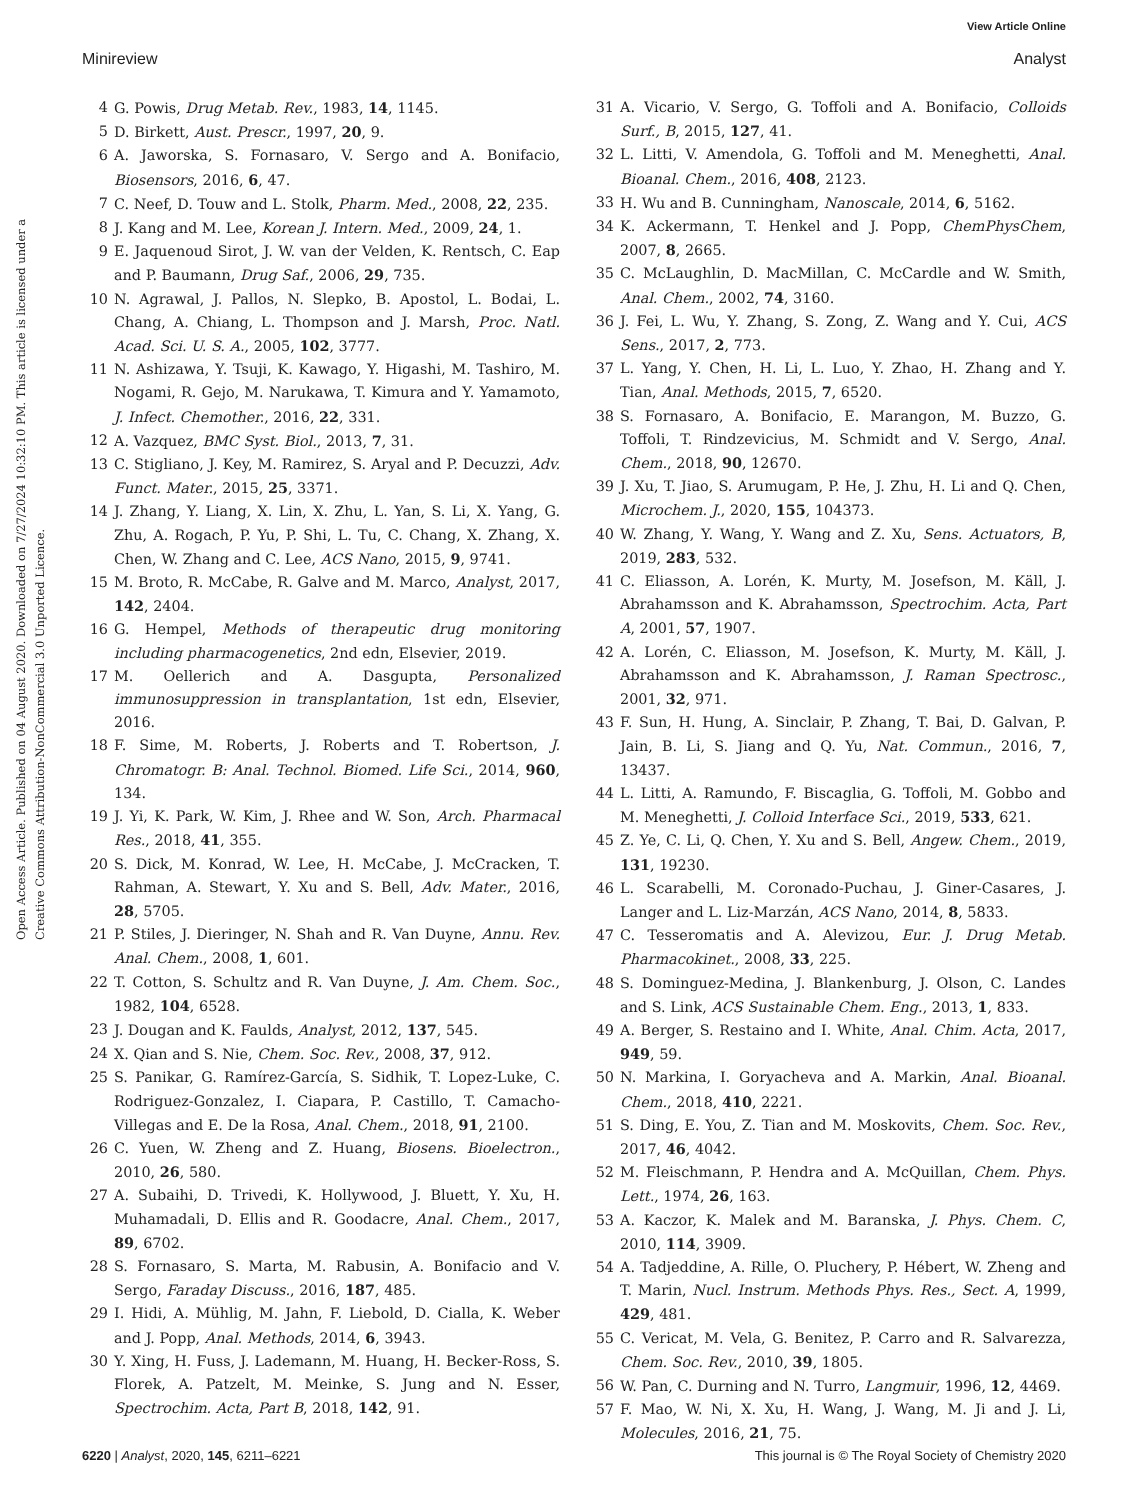View Article Online
Minireview Analyst
Open Access Article. Published on 04 August 2020. Downloaded on 7/27/2024 10:32:10 PM. This article is licensed under a Creative Commons Attribution-NonCommercial 3.0 Unported Licence.
4 G. Powis, Drug Metab. Rev., 1983, 14, 1145.
5 D. Birkett, Aust. Prescr., 1997, 20, 9.
6 A. Jaworska, S. Fornasaro, V. Sergo and A. Bonifacio, Biosensors, 2016, 6, 47.
7 C. Neef, D. Touw and L. Stolk, Pharm. Med., 2008, 22, 235.
8 J. Kang and M. Lee, Korean J. Intern. Med., 2009, 24, 1.
9 E. Jaquenoud Sirot, J. W. van der Velden, K. Rentsch, C. Eap and P. Baumann, Drug Saf., 2006, 29, 735.
10 N. Agrawal, J. Pallos, N. Slepko, B. Apostol, L. Bodai, L. Chang, A. Chiang, L. Thompson and J. Marsh, Proc. Natl. Acad. Sci. U. S. A., 2005, 102, 3777.
11 N. Ashizawa, Y. Tsuji, K. Kawago, Y. Higashi, M. Tashiro, M. Nogami, R. Gejo, M. Narukawa, T. Kimura and Y. Yamamoto, J. Infect. Chemother., 2016, 22, 331.
12 A. Vazquez, BMC Syst. Biol., 2013, 7, 31.
13 C. Stigliano, J. Key, M. Ramirez, S. Aryal and P. Decuzzi, Adv. Funct. Mater., 2015, 25, 3371.
14 J. Zhang, Y. Liang, X. Lin, X. Zhu, L. Yan, S. Li, X. Yang, G. Zhu, A. Rogach, P. Yu, P. Shi, L. Tu, C. Chang, X. Zhang, X. Chen, W. Zhang and C. Lee, ACS Nano, 2015, 9, 9741.
15 M. Broto, R. McCabe, R. Galve and M. Marco, Analyst, 2017, 142, 2404.
16 G. Hempel, Methods of therapeutic drug monitoring including pharmacogenetics, 2nd edn, Elsevier, 2019.
17 M. Oellerich and A. Dasgupta, Personalized immunosuppression in transplantation, 1st edn, Elsevier, 2016.
18 F. Sime, M. Roberts, J. Roberts and T. Robertson, J. Chromatogr. B: Anal. Technol. Biomed. Life Sci., 2014, 960, 134.
19 J. Yi, K. Park, W. Kim, J. Rhee and W. Son, Arch. Pharmacal Res., 2018, 41, 355.
20 S. Dick, M. Konrad, W. Lee, H. McCabe, J. McCracken, T. Rahman, A. Stewart, Y. Xu and S. Bell, Adv. Mater., 2016, 28, 5705.
21 P. Stiles, J. Dieringer, N. Shah and R. Van Duyne, Annu. Rev. Anal. Chem., 2008, 1, 601.
22 T. Cotton, S. Schultz and R. Van Duyne, J. Am. Chem. Soc., 1982, 104, 6528.
23 J. Dougan and K. Faulds, Analyst, 2012, 137, 545.
24 X. Qian and S. Nie, Chem. Soc. Rev., 2008, 37, 912.
25 S. Panikar, G. Ramírez-García, S. Sidhik, T. Lopez-Luke, C. Rodriguez-Gonzalez, I. Ciapara, P. Castillo, T. Camacho-Villegas and E. De la Rosa, Anal. Chem., 2018, 91, 2100.
26 C. Yuen, W. Zheng and Z. Huang, Biosens. Bioelectron., 2010, 26, 580.
27 A. Subaihi, D. Trivedi, K. Hollywood, J. Bluett, Y. Xu, H. Muhamadali, D. Ellis and R. Goodacre, Anal. Chem., 2017, 89, 6702.
28 S. Fornasaro, S. Marta, M. Rabusin, A. Bonifacio and V. Sergo, Faraday Discuss., 2016, 187, 485.
29 I. Hidi, A. Mühlig, M. Jahn, F. Liebold, D. Cialla, K. Weber and J. Popp, Anal. Methods, 2014, 6, 3943.
30 Y. Xing, H. Fuss, J. Lademann, M. Huang, H. Becker-Ross, S. Florek, A. Patzelt, M. Meinke, S. Jung and N. Esser, Spectrochim. Acta, Part B, 2018, 142, 91.
31 A. Vicario, V. Sergo, G. Toffoli and A. Bonifacio, Colloids Surf., B, 2015, 127, 41.
32 L. Litti, V. Amendola, G. Toffoli and M. Meneghetti, Anal. Bioanal. Chem., 2016, 408, 2123.
33 H. Wu and B. Cunningham, Nanoscale, 2014, 6, 5162.
34 K. Ackermann, T. Henkel and J. Popp, ChemPhysChem, 2007, 8, 2665.
35 C. McLaughlin, D. MacMillan, C. McCardle and W. Smith, Anal. Chem., 2002, 74, 3160.
36 J. Fei, L. Wu, Y. Zhang, S. Zong, Z. Wang and Y. Cui, ACS Sens., 2017, 2, 773.
37 L. Yang, Y. Chen, H. Li, L. Luo, Y. Zhao, H. Zhang and Y. Tian, Anal. Methods, 2015, 7, 6520.
38 S. Fornasaro, A. Bonifacio, E. Marangon, M. Buzzo, G. Toffoli, T. Rindzevicius, M. Schmidt and V. Sergo, Anal. Chem., 2018, 90, 12670.
39 J. Xu, T. Jiao, S. Arumugam, P. He, J. Zhu, H. Li and Q. Chen, Microchem. J., 2020, 155, 104373.
40 W. Zhang, Y. Wang, Y. Wang and Z. Xu, Sens. Actuators, B, 2019, 283, 532.
41 C. Eliasson, A. Lorén, K. Murty, M. Josefson, M. Käll, J. Abrahamsson and K. Abrahamsson, Spectrochim. Acta, Part A, 2001, 57, 1907.
42 A. Lorén, C. Eliasson, M. Josefson, K. Murty, M. Käll, J. Abrahamsson and K. Abrahamsson, J. Raman Spectrosc., 2001, 32, 971.
43 F. Sun, H. Hung, A. Sinclair, P. Zhang, T. Bai, D. Galvan, P. Jain, B. Li, S. Jiang and Q. Yu, Nat. Commun., 2016, 7, 13437.
44 L. Litti, A. Ramundo, F. Biscaglia, G. Toffoli, M. Gobbo and M. Meneghetti, J. Colloid Interface Sci., 2019, 533, 621.
45 Z. Ye, C. Li, Q. Chen, Y. Xu and S. Bell, Angew. Chem., 2019, 131, 19230.
46 L. Scarabelli, M. Coronado-Puchau, J. Giner-Casares, J. Langer and L. Liz-Marzán, ACS Nano, 2014, 8, 5833.
47 C. Tesseromatis and A. Alevizou, Eur. J. Drug Metab. Pharmacokinet., 2008, 33, 225.
48 S. Dominguez-Medina, J. Blankenburg, J. Olson, C. Landes and S. Link, ACS Sustainable Chem. Eng., 2013, 1, 833.
49 A. Berger, S. Restaino and I. White, Anal. Chim. Acta, 2017, 949, 59.
50 N. Markina, I. Goryacheva and A. Markin, Anal. Bioanal. Chem., 2018, 410, 2221.
51 S. Ding, E. You, Z. Tian and M. Moskovits, Chem. Soc. Rev., 2017, 46, 4042.
52 M. Fleischmann, P. Hendra and A. McQuillan, Chem. Phys. Lett., 1974, 26, 163.
53 A. Kaczor, K. Malek and M. Baranska, J. Phys. Chem. C, 2010, 114, 3909.
54 A. Tadjeddine, A. Rille, O. Pluchery, P. Hébert, W. Zheng and T. Marin, Nucl. Instrum. Methods Phys. Res., Sect. A, 1999, 429, 481.
55 C. Vericat, M. Vela, G. Benitez, P. Carro and R. Salvarezza, Chem. Soc. Rev., 2010, 39, 1805.
56 W. Pan, C. Durning and N. Turro, Langmuir, 1996, 12, 4469.
57 F. Mao, W. Ni, X. Xu, H. Wang, J. Wang, M. Ji and J. Li, Molecules, 2016, 21, 75.
6220 | Analyst, 2020, 145, 6211–6221 This journal is © The Royal Society of Chemistry 2020